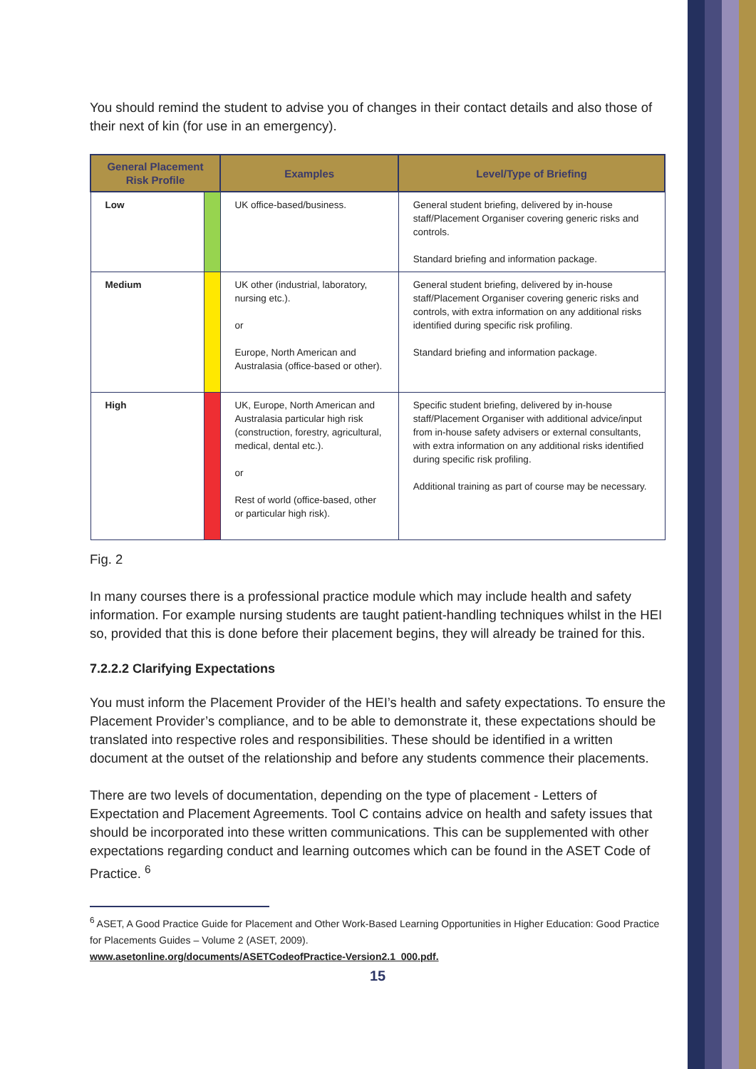You should remind the student to advise you of changes in their contact details and also those of their next of kin (for use in an emergency).
| General Placement Risk Profile | | Examples | Level/Type of Briefing |
| --- | --- | --- | --- |
| Low | | UK office-based/business. | General student briefing, delivered by in-house staff/Placement Organiser covering generic risks and controls. Standard briefing and information package. |
| Medium | | UK other (industrial, laboratory, nursing etc.). or Europe, North American and Australasia (office-based or other). | General student briefing, delivered by in-house staff/Placement Organiser covering generic risks and controls, with extra information on any additional risks identified during specific risk profiling. Standard briefing and information package. |
| High | | UK, Europe, North American and Australasia particular high risk (construction, forestry, agricultural, medical, dental etc.). or Rest of world (office-based, other or particular high risk). | Specific student briefing, delivered by in-house staff/Placement Organiser with additional advice/input from in-house safety advisers or external consultants, with extra information on any additional risks identified during specific risk profiling. Additional training as part of course may be necessary. |
Fig. 2
In many courses there is a professional practice module which may include health and safety information. For example nursing students are taught patient-handling techniques whilst in the HEI so, provided that this is done before their placement begins, they will already be trained for this.
7.2.2.2 Clarifying Expectations
You must inform the Placement Provider of the HEI’s health and safety expectations. To ensure the Placement Provider’s compliance, and to be able to demonstrate it, these expectations should be translated into respective roles and responsibilities. These should be identified in a written document at the outset of the relationship and before any students commence their placements.
There are two levels of documentation, depending on the type of placement - Letters of Expectation and Placement Agreements. Tool C contains advice on health and safety issues that should be incorporated into these written communications. This can be supplemented with other expectations regarding conduct and learning outcomes which can be found in the ASET Code of Practice. <sup>6</sup>
<sup>6</sup> ASET, A Good Practice Guide for Placement and Other Work-Based Learning Opportunities in Higher Education: Good Practice for Placements Guides – Volume 2 (ASET, 2009).
www.asetonline.org/documents/ASETCodeofPractice-Version2.1_000.pdf.
15